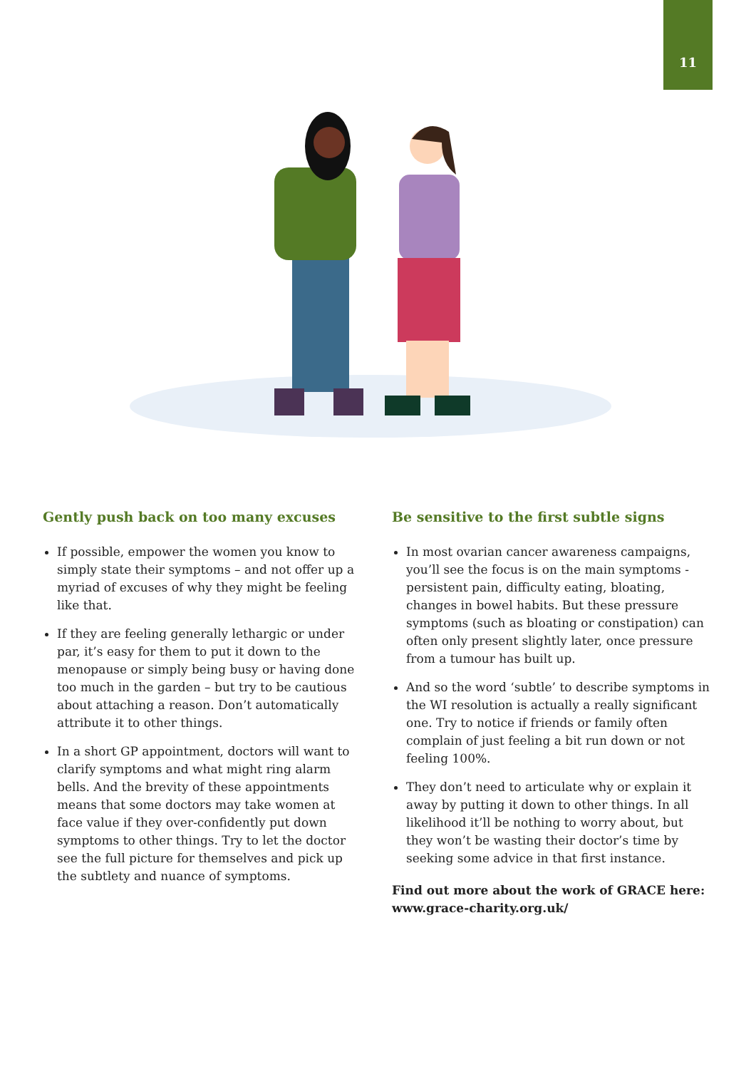11
Gently push back on too many excuses
If possible, empower the women you know to simply state their symptoms – and not offer up a myriad of excuses of why they might be feeling like that.
If they are feeling generally lethargic or under par, it’s easy for them to put it down to the menopause or simply being busy or having done too much in the garden – but try to be cautious about attaching a reason. Don’t automatically attribute it to other things.
In a short GP appointment, doctors will want to clarify symptoms and what might ring alarm bells. And the brevity of these appointments means that some doctors may take women at face value if they over-confidently put down symptoms to other things. Try to let the doctor see the full picture for themselves and pick up the subtlety and nuance of symptoms.
Be sensitive to the first subtle signs
In most ovarian cancer awareness campaigns, you’ll see the focus is on the main symptoms - persistent pain, difficulty eating, bloating, changes in bowel habits. But these pressure symptoms (such as bloating or constipation) can often only present slightly later, once pressure from a tumour has built up.
And so the word ‘subtle’ to describe symptoms in the WI resolution is actually a really significant one. Try to notice if friends or family often complain of just feeling a bit run down or not feeling 100%.
They don’t need to articulate why or explain it away by putting it down to other things. In all likelihood it’ll be nothing to worry about, but they won’t be wasting their doctor’s time by seeking some advice in that first instance.
Find out more about the work of GRACE here: www.grace-charity.org.uk/